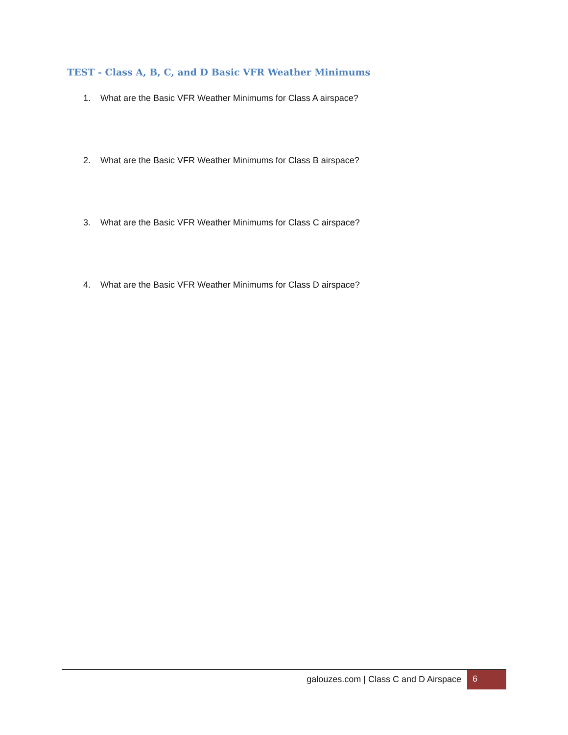TEST - Class A, B, C, and D Basic VFR Weather Minimums
1. What are the Basic VFR Weather Minimums for Class A airspace?
2. What are the Basic VFR Weather Minimums for Class B airspace?
3. What are the Basic VFR Weather Minimums for Class C airspace?
4. What are the Basic VFR Weather Minimums for Class D airspace?
galouzes.com | Class C and D Airspace
6